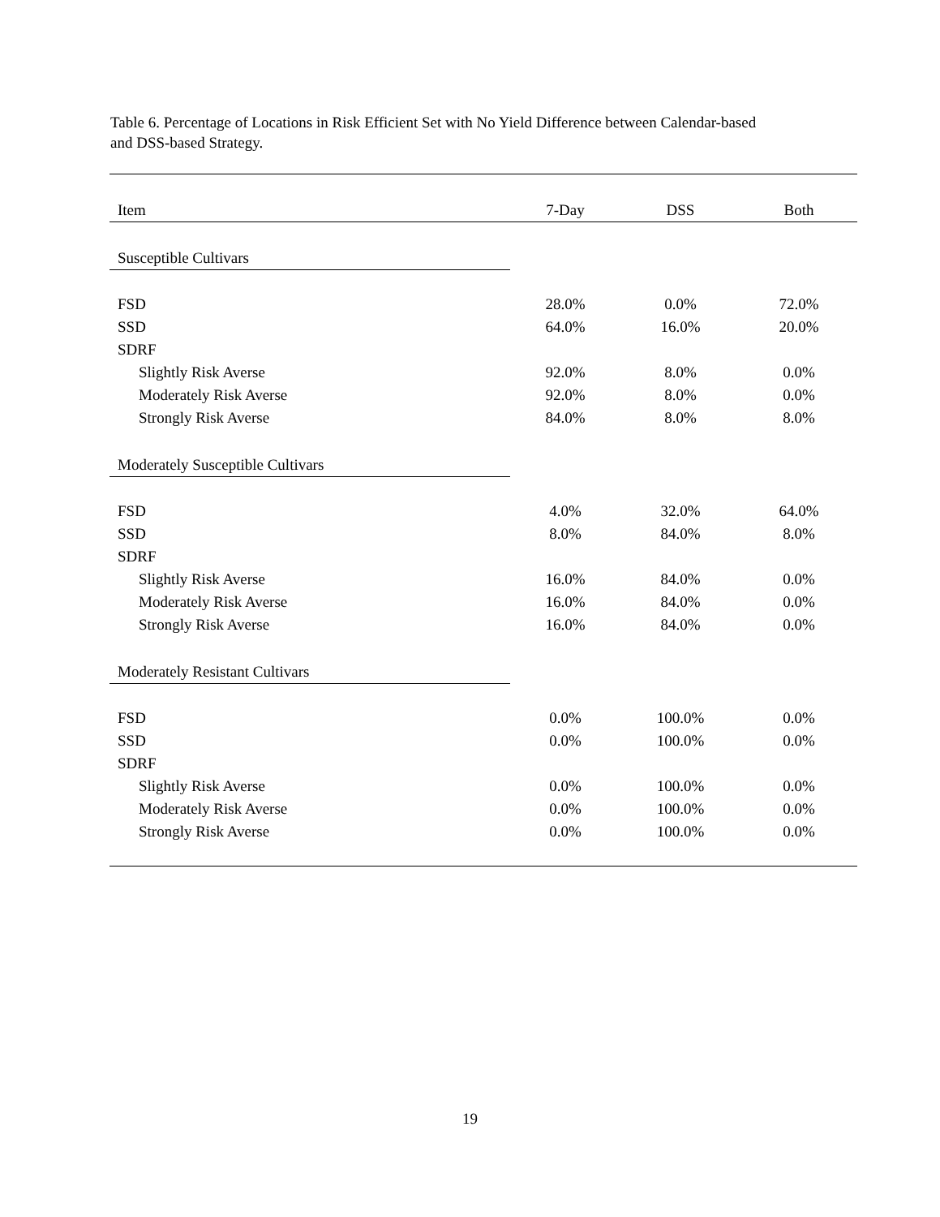Table 6. Percentage of Locations in Risk Efficient Set with No Yield Difference between Calendar-based and DSS-based Strategy.
| Item | 7-Day | DSS | Both |
| --- | --- | --- | --- |
| Susceptible Cultivars | | | |
| FSD | 28.0% | 0.0% | 72.0% |
| SSD | 64.0% | 16.0% | 20.0% |
| SDRF | | | |
| Slightly Risk Averse | 92.0% | 8.0% | 0.0% |
| Moderately Risk Averse | 92.0% | 8.0% | 0.0% |
| Strongly Risk Averse | 84.0% | 8.0% | 8.0% |
| Moderately Susceptible Cultivars | | | |
| FSD | 4.0% | 32.0% | 64.0% |
| SSD | 8.0% | 84.0% | 8.0% |
| SDRF | | | |
| Slightly Risk Averse | 16.0% | 84.0% | 0.0% |
| Moderately Risk Averse | 16.0% | 84.0% | 0.0% |
| Strongly Risk Averse | 16.0% | 84.0% | 0.0% |
| Moderately Resistant Cultivars | | | |
| FSD | 0.0% | 100.0% | 0.0% |
| SSD | 0.0% | 100.0% | 0.0% |
| SDRF | | | |
| Slightly Risk Averse | 0.0% | 100.0% | 0.0% |
| Moderately Risk Averse | 0.0% | 100.0% | 0.0% |
| Strongly Risk Averse | 0.0% | 100.0% | 0.0% |
19